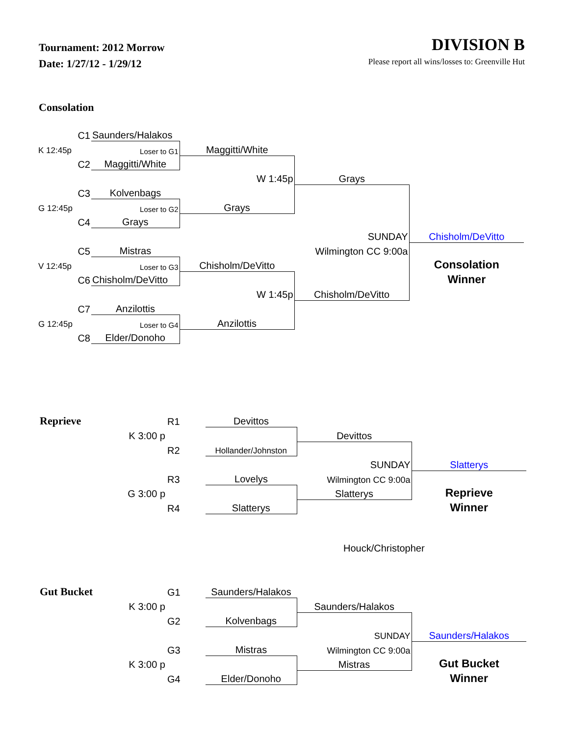Tournament: 2012 Morrow
Date: 1/27/12 - 1/29/12
DIVISION B
Please report all wins/losses to: Greenville Hut
Consolation
| C1 | Saunders/Halakos | | | |
| K 12:45p | Loser to G1 | Maggitti/White | | |
| C2 | Maggitti/White | | | |
| | | W 1:45p | Grays | |
| C3 | Kolvenbags | | | |
| G 12:45p | Loser to G2 | Grays | | |
| C4 | Grays | | | |
| | | | SUNDAY | Chisholm/DeVitto |
| C5 | Mistras | | Wilmington CC 9:00a | |
| V 12:45p | Loser to G3 | Chisholm/DeVitto | | Consolation |
| C6 | Chisholm/DeVitto | | | Winner |
| | | W 1:45p | Chisholm/DeVitto | |
| C7 | Anzilottis | | | |
| G 12:45p | Loser to G4 | Anzilottis | | |
| C8 | Elder/Donoho | | | |
| Reprieve | R1 | Devittos | | |
| K 3:00 p | | | Devittos | |
| | R2 | Hollander/Johnston | | |
| | | | SUNDAY | Slatterys |
| | R3 | Lovelys | Wilmington CC 9:00a | |
| G 3:00 p | | | Slatterys | Reprieve |
| | R4 | Slatterys | | Winner |
Houck/Christopher
| Gut Bucket | G1 | Saunders/Halakos | | |
| K 3:00 p | | | Saunders/Halakos | |
| | G2 | Kolvenbags | | |
| | | | SUNDAY | Saunders/Halakos |
| | G3 | Mistras | Wilmington CC 9:00a | |
| K 3:00 p | | | Mistras | Gut Bucket |
| | G4 | Elder/Donoho | | Winner |